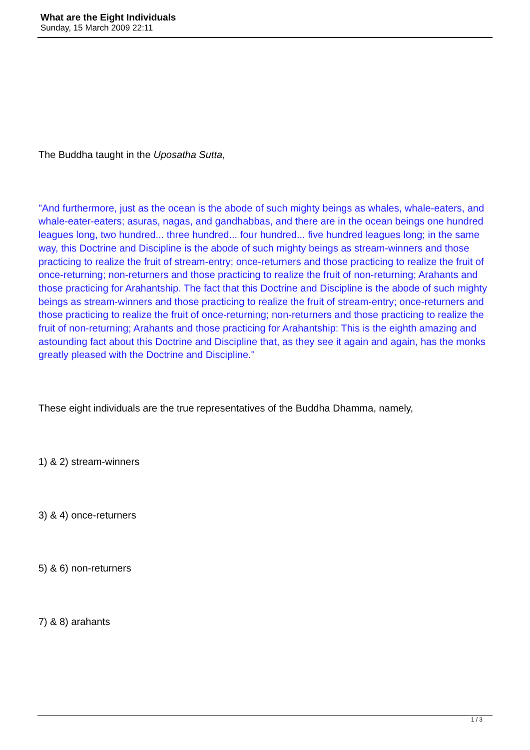What are the Eight Individuals
Sunday, 15 March 2009 22:11
The Buddha taught in the Uposatha Sutta,
"And furthermore, just as the ocean is the abode of such mighty beings as whales, whale-eaters, and whale-eater-eaters; asuras, nagas, and gandhabbas, and there are in the ocean beings one hundred leagues long, two hundred... three hundred... four hundred... five hundred leagues long; in the same way, this Doctrine and Discipline is the abode of such mighty beings as stream-winners and those practicing to realize the fruit of stream-entry; once-returners and those practicing to realize the fruit of once-returning; non-returners and those practicing to realize the fruit of non-returning; Arahants and those practicing for Arahantship. The fact that this Doctrine and Discipline is the abode of such mighty beings as stream-winners and those practicing to realize the fruit of stream-entry; once-returners and those practicing to realize the fruit of once-returning; non-returners and those practicing to realize the fruit of non-returning; Arahants and those practicing for Arahantship: This is the eighth amazing and astounding fact about this Doctrine and Discipline that, as they see it again and again, has the monks greatly pleased with the Doctrine and Discipline."
These eight individuals are the true representatives of the Buddha Dhamma, namely,
1) & 2) stream-winners
3) & 4) once-returners
5) & 6) non-returners
7) & 8) arahants
1 / 3